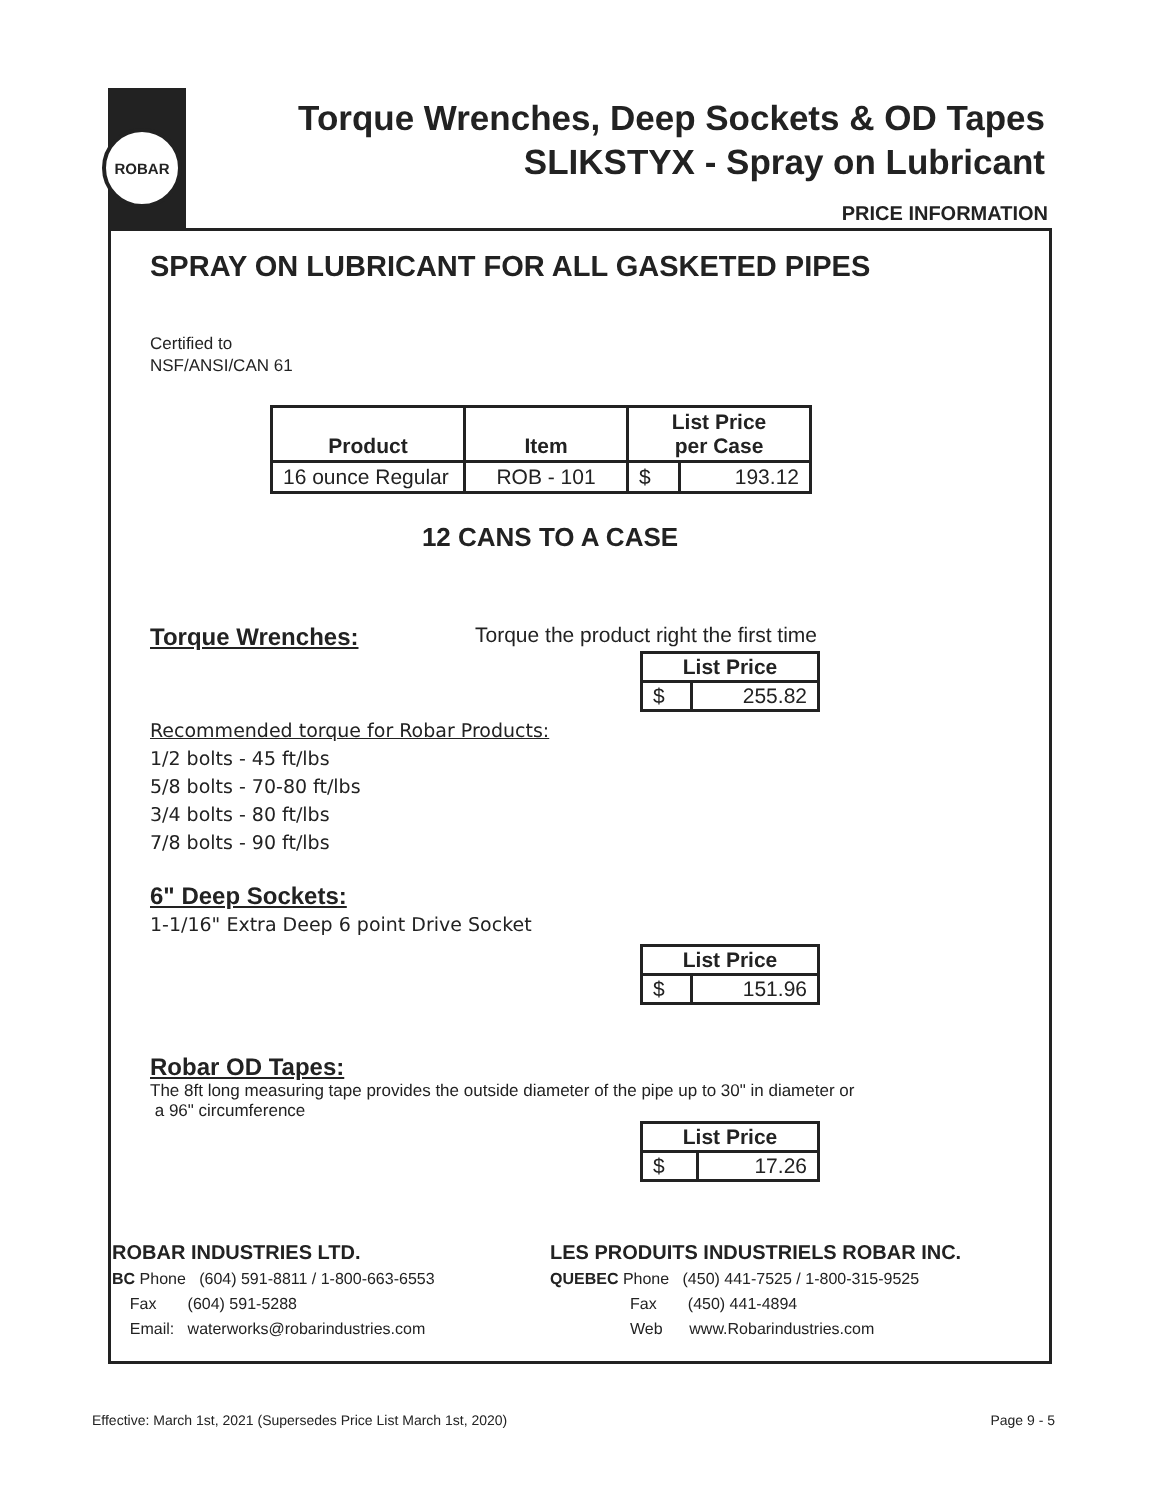ROBAR
Torque Wrenches, Deep Sockets & OD Tapes
SLIKSTYX - Spray on Lubricant
PRICE INFORMATION
SPRAY ON LUBRICANT FOR ALL GASKETED PIPES
Certified to
NSF/ANSI/CAN 61
| Product | Item | List Price per Case | |
| --- | --- | --- | --- |
| 16 ounce Regular | ROB - 101 | $ | 193.12 |
12 CANS TO A CASE
Torque Wrenches: Torque the product right the first time
| List Price | |
| $ | 255.82 |
Recommended torque for Robar Products:
1/2 bolts - 45 ft/lbs
5/8 bolts - 70-80 ft/lbs
3/4 bolts - 80 ft/lbs
7/8 bolts - 90 ft/lbs
6" Deep Sockets:
1-1/16" Extra Deep 6 point Drive Socket
| List Price | |
| $ | 151.96 |
Robar OD Tapes:
The 8ft long measuring tape provides the outside diameter of the pipe up to 30" in diameter or
a 96" circumference
| List Price | |
| $ | 17.26 |
ROBAR INDUSTRIES LTD.
BC Phone (604) 591-8811 / 1-800-663-6553
Fax (604) 591-5288
Email: waterworks@robarindustries.com
LES PRODUITS INDUSTRIELS ROBAR INC.
QUEBEC Phone (450) 441-7525 / 1-800-315-9525
Fax (450) 441-4894
Web www.Robarindustries.com
Effective: March 1st, 2021 (Supersedes Price List March 1st, 2020) Page 9 - 5